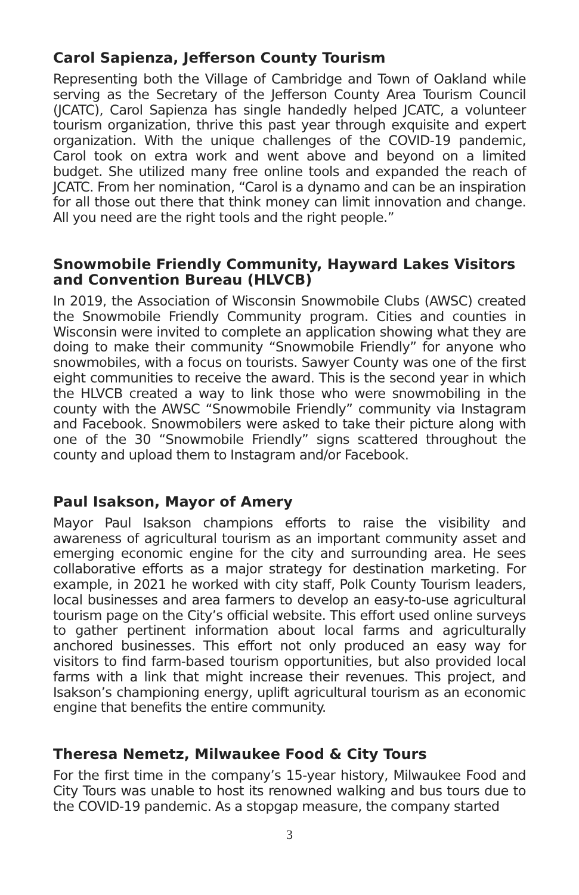Carol Sapienza, Jefferson County Tourism
Representing both the Village of Cambridge and Town of Oakland while serving as the Secretary of the Jefferson County Area Tourism Council (JCATC), Carol Sapienza has single handedly helped JCATC, a volunteer tourism organization, thrive this past year through exquisite and expert organization. With the unique challenges of the COVID-19 pandemic, Carol took on extra work and went above and beyond on a limited budget. She utilized many free online tools and expanded the reach of JCATC. From her nomination, “Carol is a dynamo and can be an inspiration for all those out there that think money can limit innovation and change. All you need are the right tools and the right people.”
Snowmobile Friendly Community, Hayward Lakes Visitors and Convention Bureau (HLVCB)
In 2019, the Association of Wisconsin Snowmobile Clubs (AWSC) created the Snowmobile Friendly Community program. Cities and counties in Wisconsin were invited to complete an application showing what they are doing to make their community “Snowmobile Friendly” for anyone who snowmobiles, with a focus on tourists. Sawyer County was one of the first eight communities to receive the award. This is the second year in which the HLVCB created a way to link those who were snowmobiling in the county with the AWSC “Snowmobile Friendly” community via Instagram and Facebook. Snowmobilers were asked to take their picture along with one of the 30 “Snowmobile Friendly” signs scattered throughout the county and upload them to Instagram and/or Facebook.
Paul Isakson, Mayor of Amery
Mayor Paul Isakson champions efforts to raise the visibility and awareness of agricultural tourism as an important community asset and emerging economic engine for the city and surrounding area. He sees collaborative efforts as a major strategy for destination marketing. For example, in 2021 he worked with city staff, Polk County Tourism leaders, local businesses and area farmers to develop an easy-to-use agricultural tourism page on the City’s official website. This effort used online surveys to gather pertinent information about local farms and agriculturally anchored businesses. This effort not only produced an easy way for visitors to find farm-based tourism opportunities, but also provided local farms with a link that might increase their revenues. This project, and Isakson’s championing energy, uplift agricultural tourism as an economic engine that benefits the entire community.
Theresa Nemetz, Milwaukee Food & City Tours
For the first time in the company’s 15-year history, Milwaukee Food and City Tours was unable to host its renowned walking and bus tours due to the COVID-19 pandemic. As a stopgap measure, the company started
3